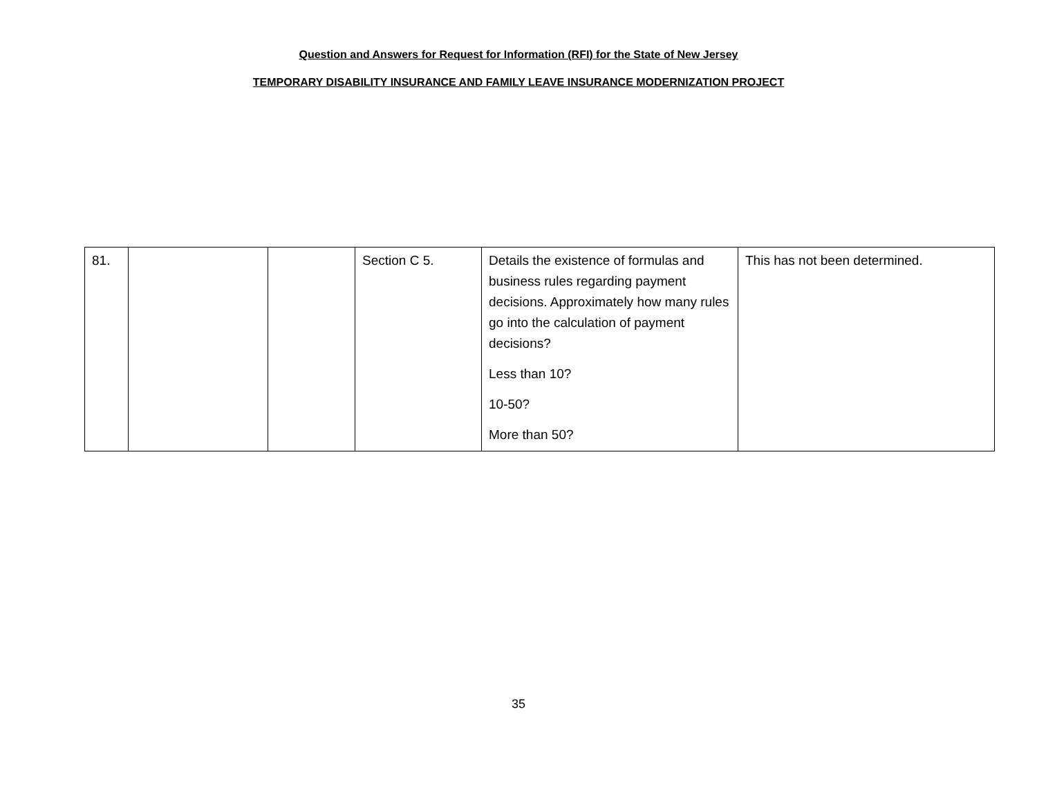Question and Answers for Request for Information (RFI) for the State of New Jersey
TEMPORARY DISABILITY INSURANCE AND FAMILY LEAVE INSURANCE MODERNIZATION PROJECT
| 81. | | | Section C 5. | Details the existence of formulas and business rules regarding payment decisions. Approximately how many rules go into the calculation of payment decisions? Less than 10? 10-50? More than 50? | This has not been determined. |
35